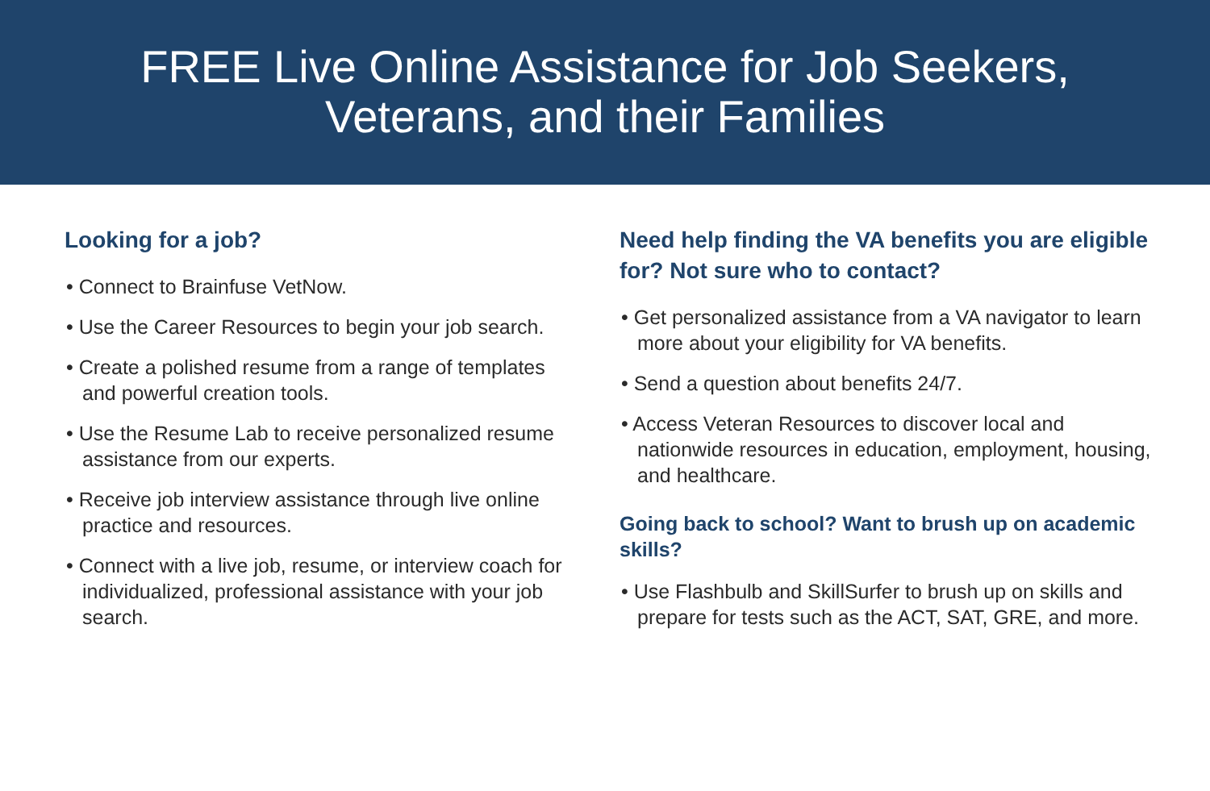FREE Live Online Assistance for Job Seekers,
Veterans, and their Families
Looking for a job?
• Connect to Brainfuse VetNow.
• Use the Career Resources to begin your job search.
• Create a polished resume from a range of templates and powerful creation tools.
• Use the Resume Lab to receive personalized resume assistance from our experts.
• Receive job interview assistance through live online practice and resources.
• Connect with a live job, resume, or interview coach for individualized, professional assistance with your job search.
Need help finding the VA benefits you are eligible for? Not sure who to contact?
• Get personalized assistance from a VA navigator to learn more about your eligibility for VA benefits.
• Send a question about benefits 24/7.
• Access Veteran Resources to discover local and nationwide resources in education, employment, housing, and healthcare.
Going back to school? Want to brush up on academic skills?
• Use Flashbulb and SkillSurfer to brush up on skills and prepare for tests such as the ACT, SAT, GRE, and more.